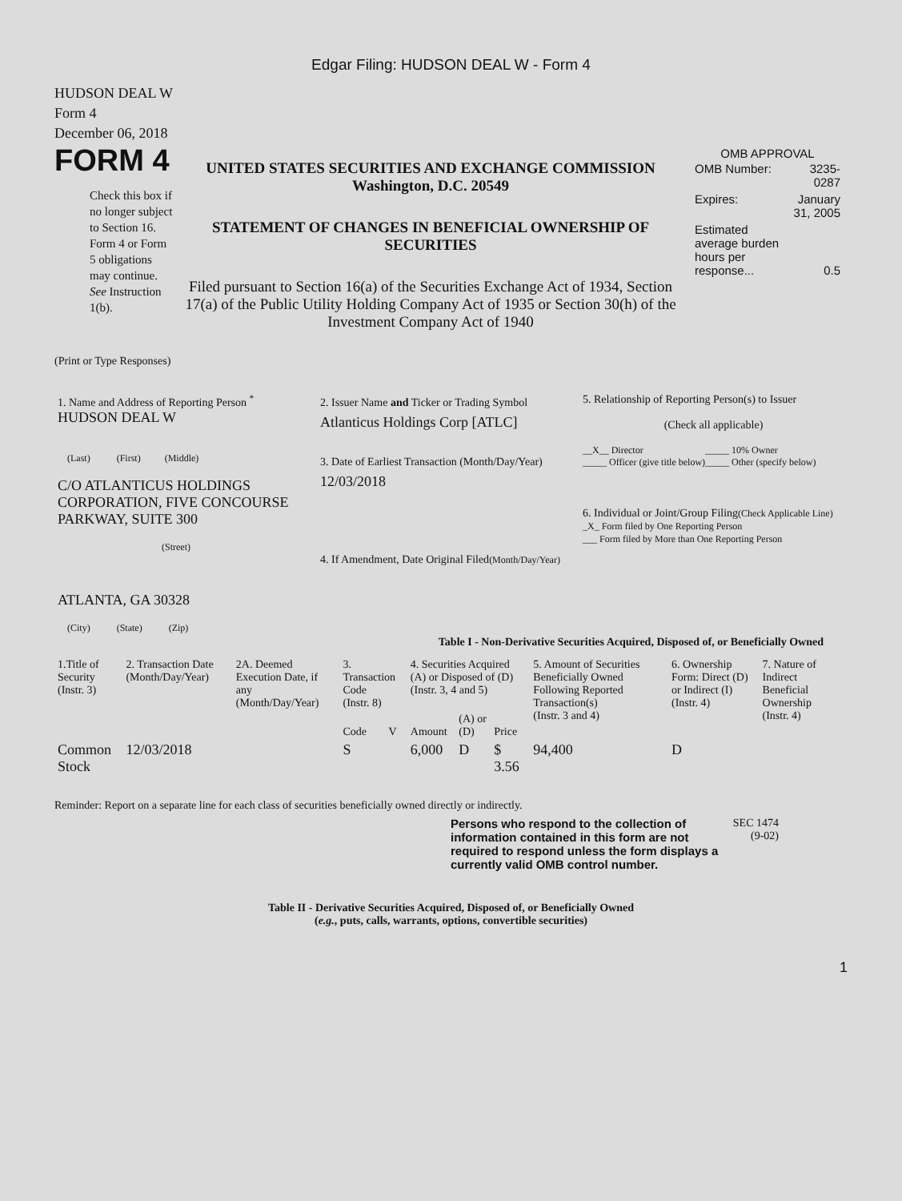Edgar Filing: HUDSON DEAL W - Form 4
HUDSON DEAL W
Form 4
December 06, 2018
FORM 4
Check this box if no longer subject to Section 16. Form 4 or Form 5 obligations may continue. See Instruction 1(b).
UNITED STATES SECURITIES AND EXCHANGE COMMISSION
Washington, D.C. 20549
STATEMENT OF CHANGES IN BENEFICIAL OWNERSHIP OF SECURITIES
Filed pursuant to Section 16(a) of the Securities Exchange Act of 1934, Section 17(a) of the Public Utility Holding Company Act of 1935 or Section 30(h) of the Investment Company Act of 1940
OMB APPROVAL
| OMB Number: | 3235-0287 |
| Expires: | January 31, 2005 |
| Estimated average burden hours per response... | 0.5 |
(Print or Type Responses)
| 1. Name and Address of Reporting Person <sup>*</sup> HUDSON DEAL W (Last) (First) (Middle) C/O ATLANTICUS HOLDINGS CORPORATION, FIVE CONCOURSE PARKWAY, SUITE 300 (Street) ATLANTA, GA 30328 (City) (State) (Zip) | 2. Issuer Name and Ticker or Trading Symbol Atlanticus Holdings Corp [ATLC] 3. Date of Earliest Transaction (Month/Day/Year) 12/03/2018 4. If Amendment, Date Original Filed (Month/Day/Year) | 5. Relationship of Reporting Person(s) to Issuer (Check all applicable) / __X__ Director _____ Officer (give title below) / _____ 10% Owner _____ Other (specify below) / 6. Individual or Joint/Group Filing (Check Applicable Line) _X_ Form filed by One Reporting Person ___ Form filed by More than One Reporting Person |
Table I - Non-Derivative Securities Acquired, Disposed of, or Beneficially Owned
| 1.Title of Security (Instr. 3) | 2. Transaction Date (Month/Day/Year) | 2A. Deemed Execution Date, if any (Month/Day/Year) | 3. Transaction Code (Instr. 8) | | 4. Securities Acquired (A) or Disposed of (D) (Instr. 3, 4 and 5) | | | 5. Amount of Securities Beneficially Owned Following Reported Transaction(s) (Instr. 3 and 4) | 6. Ownership Form: Direct (D) or Indirect (I) (Instr. 4) | 7. Nature of Indirect Beneficial Ownership (Instr. 4) |
| --- | --- | --- | --- | --- | --- | --- | --- | --- | --- | --- |
| | | | Code | V | Amount | (A) or (D) | Price | | | |
| Common Stock | 12/03/2018 | | S | | 6,000 | D | $ 3.56 | 94,400 | D | |
Reminder: Report on a separate line for each class of securities beneficially owned directly or indirectly.
Persons who respond to the collection of information contained in this form are not required to respond unless the form displays a currently valid OMB control number.
SEC 1474
(9-02)
Table II - Derivative Securities Acquired, Disposed of, or Beneficially Owned
(e.g., puts, calls, warrants, options, convertible securities)
1